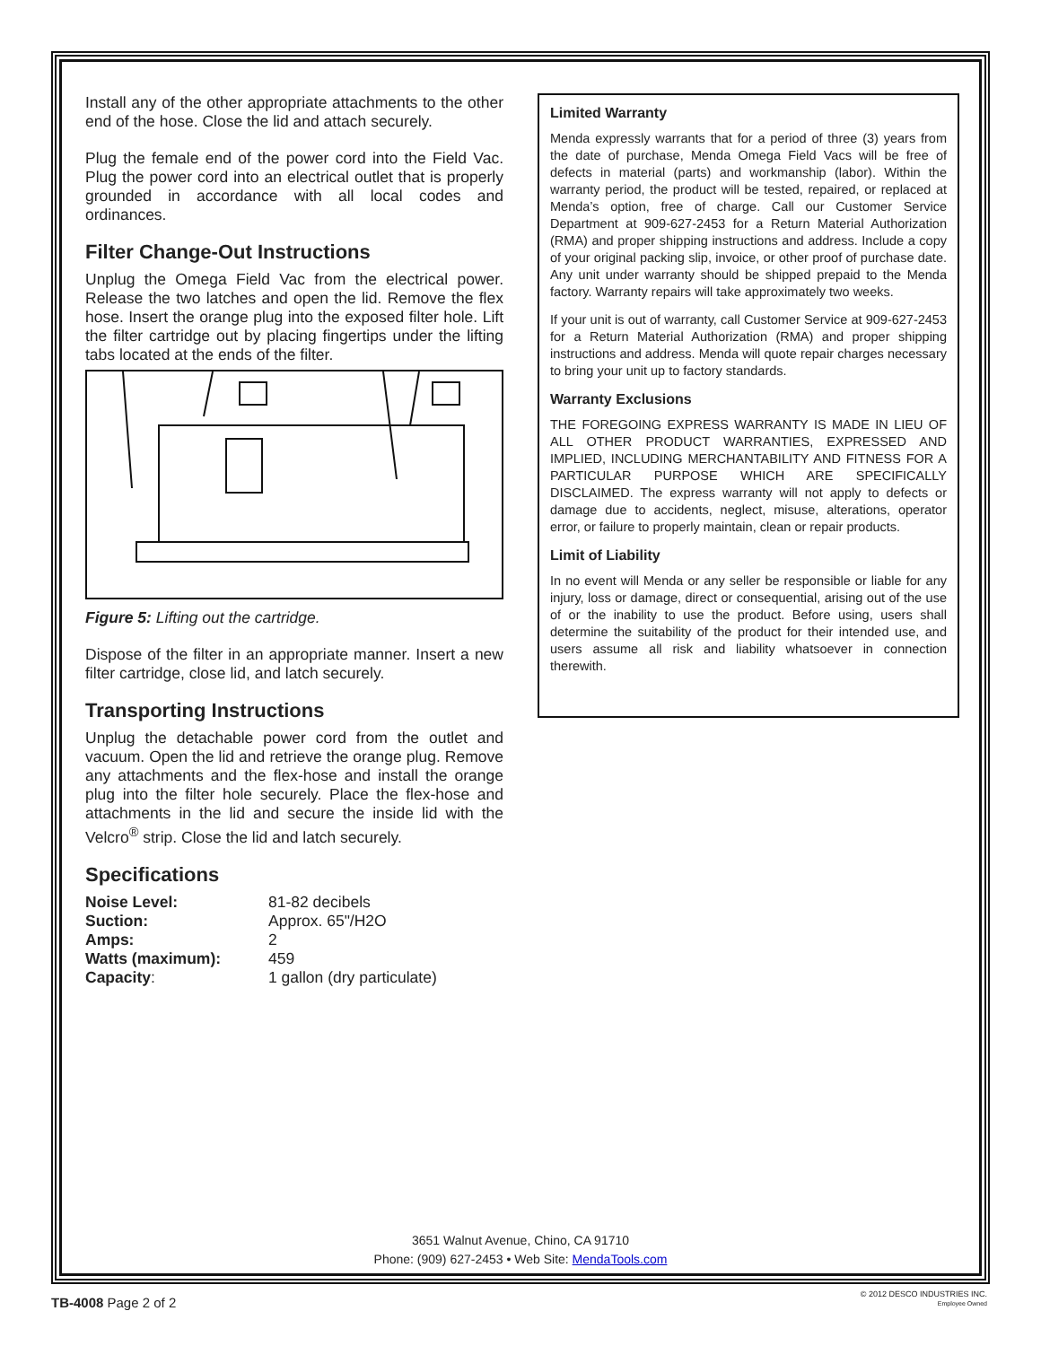Install any of the other appropriate attachments to the other end of the hose. Close the lid and attach securely.
Plug the female end of the power cord into the Field Vac. Plug the power cord into an electrical outlet that is properly grounded in accordance with all local codes and ordinances.
Filter Change-Out Instructions
Unplug the Omega Field Vac from the electrical power. Release the two latches and open the lid. Remove the flex hose. Insert the orange plug into the exposed filter hole. Lift the filter cartridge out by placing fingertips under the lifting tabs located at the ends of the filter.
Figure 5: Lifting out the cartridge.
Dispose of the filter in an appropriate manner. Insert a new filter cartridge, close lid, and latch securely.
Transporting Instructions
Unplug the detachable power cord from the outlet and vacuum. Open the lid and retrieve the orange plug. Remove any attachments and the flex-hose and install the orange plug into the filter hole securely. Place the flex-hose and attachments in the lid and secure the inside lid with the Velcro<sup>®</sup> strip. Close the lid and latch securely.
Specifications
| Noise Level: | 81-82 decibels |
| Suction: | Approx. 65"/H2O |
| Amps: | 2 |
| Watts (maximum): | 459 |
| Capacity : | 1 gallon (dry particulate) |
Limited Warranty
Menda expressly warrants that for a period of three (3) years from the date of purchase, Menda Omega Field Vacs will be free of defects in material (parts) and workmanship (labor). Within the warranty period, the product will be tested, repaired, or replaced at Menda’s option, free of charge. Call our Customer Service Department at 909-627-2453 for a Return Material Authorization (RMA) and proper shipping instructions and address. Include a copy of your original packing slip, invoice, or other proof of purchase date. Any unit under warranty should be shipped prepaid to the Menda factory. Warranty repairs will take approximately two weeks.
If your unit is out of warranty, call Customer Service at 909-627-2453 for a Return Material Authorization (RMA) and proper shipping instructions and address. Menda will quote repair charges necessary to bring your unit up to factory standards.
Warranty Exclusions
THE FOREGOING EXPRESS WARRANTY IS MADE IN LIEU OF ALL OTHER PRODUCT WARRANTIES, EXPRESSED AND IMPLIED, INCLUDING MERCHANTABILITY AND FITNESS FOR A PARTICULAR PURPOSE WHICH ARE SPECIFICALLY DISCLAIMED. The express warranty will not apply to defects or damage due to accidents, neglect, misuse, alterations, operator error, or failure to properly maintain, clean or repair products.
Limit of Liability
In no event will Menda or any seller be responsible or liable for any injury, loss or damage, direct or consequential, arising out of the use of or the inability to use the product. Before using, users shall determine the suitability of the product for their intended use, and users assume all risk and liability whatsoever in connection therewith.
3651 Walnut Avenue, Chino, CA 91710
Phone: (909) 627-2453 • Web Site: MendaTools.com
TB-4008 Page 2 of 2
© 2012 DESCO INDUSTRIES INC.
Employee Owned